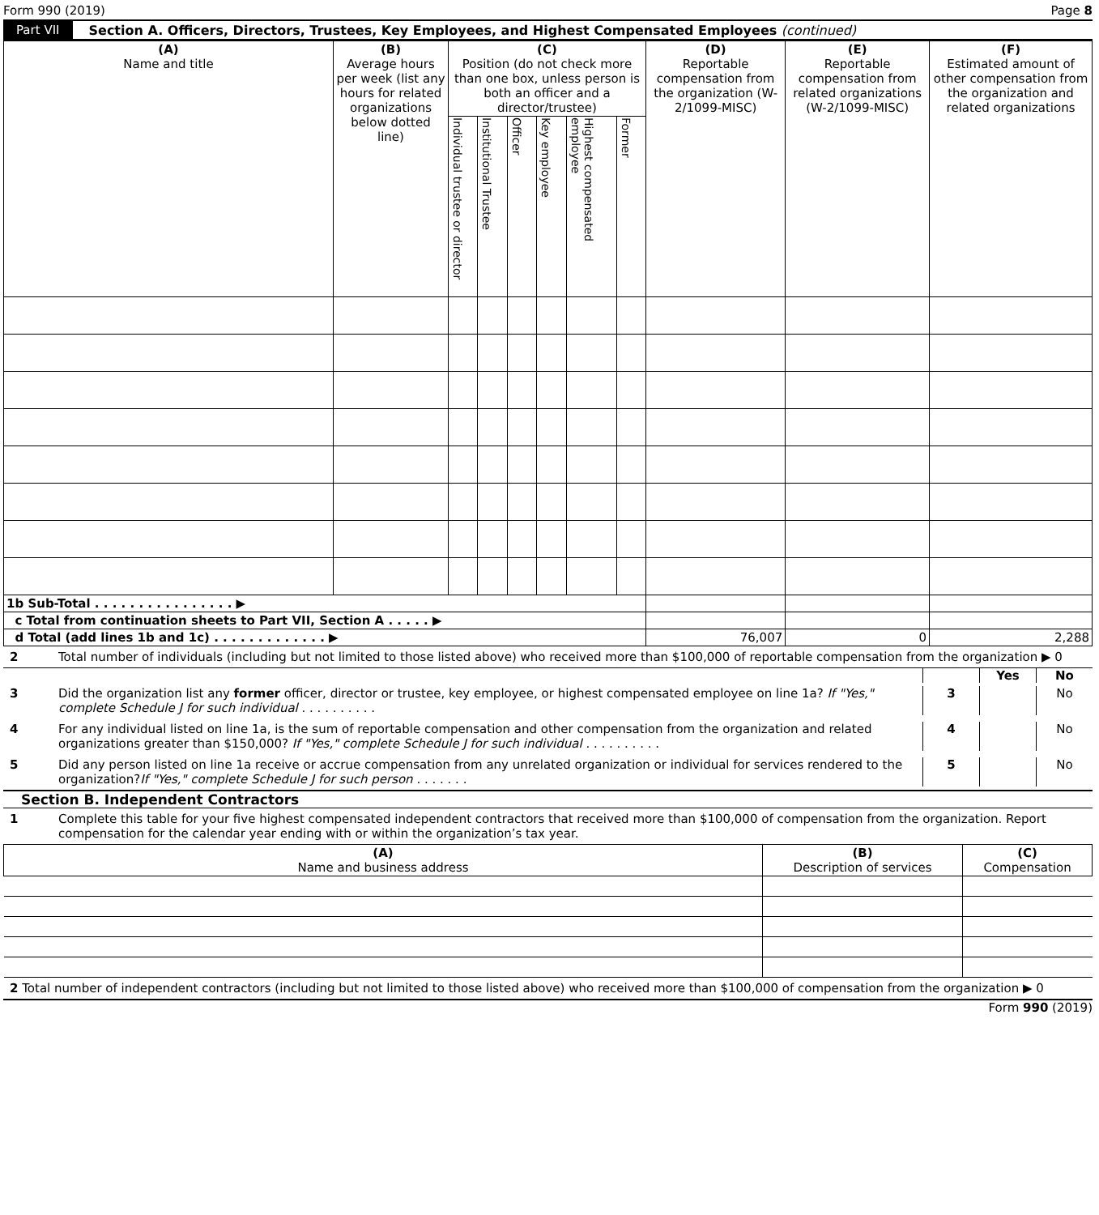Form 990 (2019) Page 8
Part VII Section A. Officers, Directors, Trustees, Key Employees, and Highest Compensated Employees (continued)
| (A) Name and title | (B) Average hours per week (list any hours for related organizations below dotted line) | (C) Position (do not check more than one box, unless person is both an officer and a director/trustee) | | | | | | (D) Reportable compensation from the organization (W-2/1099-MISC) | (E) Reportable compensation from related organizations (W-2/1099-MISC) | (F) Estimated amount of other compensation from the organization and related organizations |
| --- | --- | --- | --- | --- | --- | --- | --- | --- | --- | --- |
| | | Individual trustee or director | Institutional Trustee | Officer | Key employee | Highest compensated employee | Former | | | |
| 1b Sub-Total . . . . . . . . . . . . . . . . ▶ | | | | | | | | | | |
| c Total from continuation sheets to Part VII, Section A . . . . . ▶ | | | | | | | | | | |
| d Total (add lines 1b and 1c) . . . . . . . . . . . . . ▶ | | | | | | | | 76,007 | 0 | 2,288 |
2 Total number of individuals (including but not limited to those listed above) who received more than $100,000 of reportable compensation from the organization ▶ 0
Yes No
3 Did the organization list any former officer, director or trustee, key employee, or highest compensated employee on line 1a? If "Yes," complete Schedule J for such individual . . . . . . . . . .
3 No
4 For any individual listed on line 1a, is the sum of reportable compensation and other compensation from the organization and related organizations greater than $150,000? If "Yes," complete Schedule J for such individual . . . . . . . . . .
4 No
5 Did any person listed on line 1a receive or accrue compensation from any unrelated organization or individual for services rendered to the organization?If "Yes," complete Schedule J for such person . . . . . . .
5 No
Section B. Independent Contractors
1 Complete this table for your five highest compensated independent contractors that received more than $100,000 of compensation from the organization. Report compensation for the calendar year ending with or within the organization’s tax year.
| (A) Name and business address | (B) Description of services | (C) Compensation |
| --- | --- | --- |
2 Total number of independent contractors (including but not limited to those listed above) who received more than $100,000 of compensation from the organization ▶ 0
Form 990 (2019)